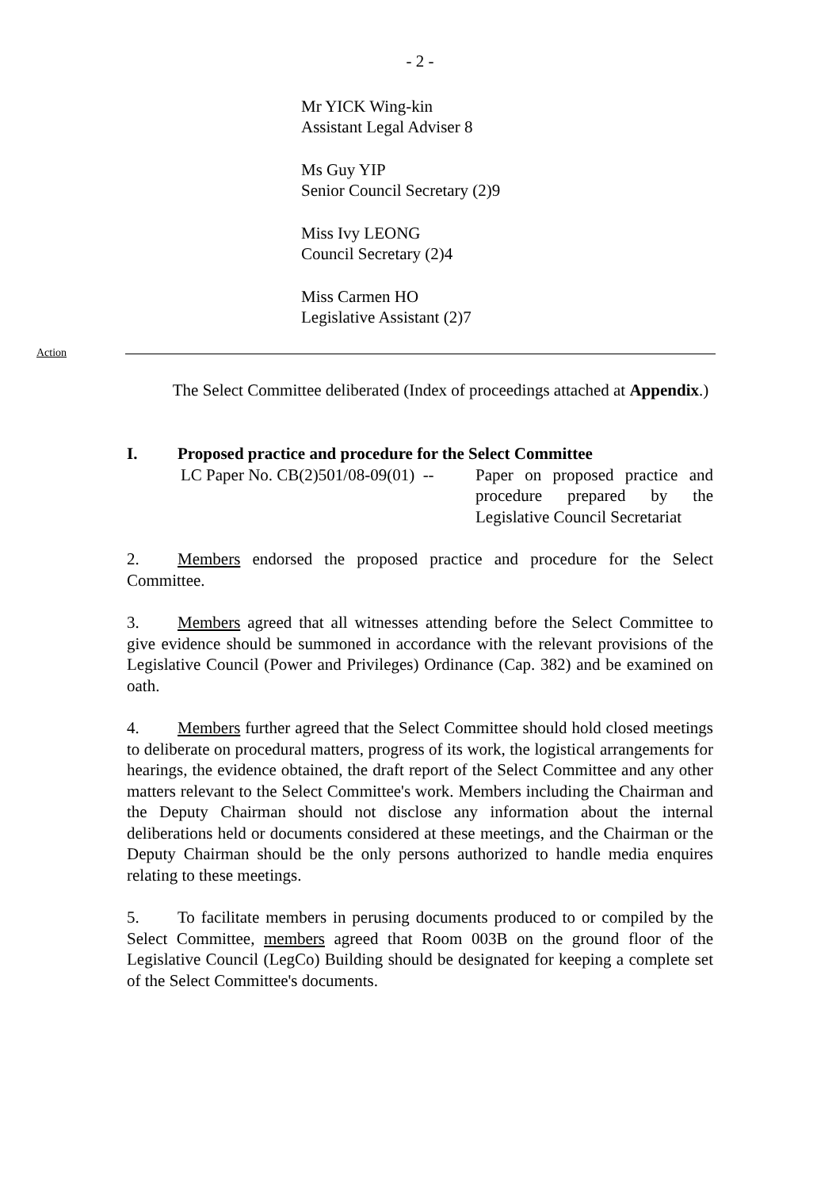- 2 -
Mr YICK Wing-kin
Assistant Legal Adviser 8
Ms Guy YIP
Senior Council Secretary (2)9
Miss Ivy LEONG
Council Secretary (2)4
Miss Carmen HO
Legislative Assistant (2)7
Action
The Select Committee deliberated (Index of proceedings attached at Appendix.)
I. Proposed practice and procedure for the Select Committee
LC Paper No. CB(2)501/08-09(01) --
Paper on proposed practice and procedure prepared by the Legislative Council Secretariat
2. Members endorsed the proposed practice and procedure for the Select Committee.
3. Members agreed that all witnesses attending before the Select Committee to give evidence should be summoned in accordance with the relevant provisions of the Legislative Council (Power and Privileges) Ordinance (Cap. 382) and be examined on oath.
4. Members further agreed that the Select Committee should hold closed meetings to deliberate on procedural matters, progress of its work, the logistical arrangements for hearings, the evidence obtained, the draft report of the Select Committee and any other matters relevant to the Select Committee's work. Members including the Chairman and the Deputy Chairman should not disclose any information about the internal deliberations held or documents considered at these meetings, and the Chairman or the Deputy Chairman should be the only persons authorized to handle media enquires relating to these meetings.
5. To facilitate members in perusing documents produced to or compiled by the Select Committee, members agreed that Room 003B on the ground floor of the Legislative Council (LegCo) Building should be designated for keeping a complete set of the Select Committee's documents.